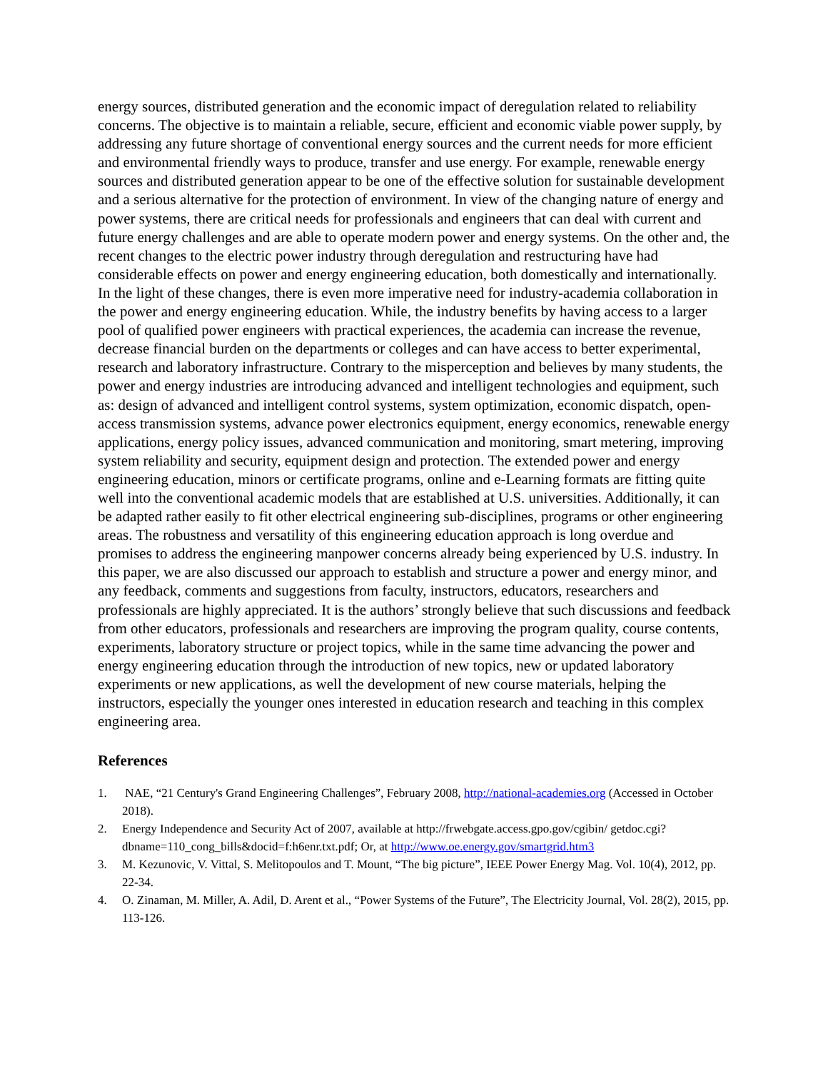energy sources, distributed generation and the economic impact of deregulation related to reliability concerns. The objective is to maintain a reliable, secure, efficient and economic viable power supply, by addressing any future shortage of conventional energy sources and the current needs for more efficient and environmental friendly ways to produce, transfer and use energy. For example, renewable energy sources and distributed generation appear to be one of the effective solution for sustainable development and a serious alternative for the protection of environment. In view of the changing nature of energy and power systems, there are critical needs for professionals and engineers that can deal with current and future energy challenges and are able to operate modern power and energy systems. On the other and, the recent changes to the electric power industry through deregulation and restructuring have had considerable effects on power and energy engineering education, both domestically and internationally. In the light of these changes, there is even more imperative need for industry-academia collaboration in the power and energy engineering education. While, the industry benefits by having access to a larger pool of qualified power engineers with practical experiences, the academia can increase the revenue, decrease financial burden on the departments or colleges and can have access to better experimental, research and laboratory infrastructure. Contrary to the misperception and believes by many students, the power and energy industries are introducing advanced and intelligent technologies and equipment, such as: design of advanced and intelligent control systems, system optimization, economic dispatch, open-access transmission systems, advance power electronics equipment, energy economics, renewable energy applications, energy policy issues, advanced communication and monitoring, smart metering, improving system reliability and security, equipment design and protection. The extended power and energy engineering education, minors or certificate programs, online and e-Learning formats are fitting quite well into the conventional academic models that are established at U.S. universities. Additionally, it can be adapted rather easily to fit other electrical engineering sub-disciplines, programs or other engineering areas. The robustness and versatility of this engineering education approach is long overdue and promises to address the engineering manpower concerns already being experienced by U.S. industry. In this paper, we are also discussed our approach to establish and structure a power and energy minor, and any feedback, comments and suggestions from faculty, instructors, educators, researchers and professionals are highly appreciated. It is the authors’ strongly believe that such discussions and feedback from other educators, professionals and researchers are improving the program quality, course contents, experiments, laboratory structure or project topics, while in the same time advancing the power and energy engineering education through the introduction of new topics, new or updated laboratory experiments or new applications, as well the development of new course materials, helping the instructors, especially the younger ones interested in education research and teaching in this complex engineering area.
References
1. NAE, “21 Century's Grand Engineering Challenges”, February 2008, http://national-academies.org (Accessed in October 2018).
2. Energy Independence and Security Act of 2007, available at http://frwebgate.access.gpo.gov/cgibin/ getdoc.cgi?dbname=110_cong_bills&docid=f:h6enr.txt.pdf; Or, at http://www.oe.energy.gov/smartgrid.htm3
3. M. Kezunovic, V. Vittal, S. Melitopoulos and T. Mount, “The big picture”, IEEE Power Energy Mag. Vol. 10(4), 2012, pp. 22-34.
4. O. Zinaman, M. Miller, A. Adil, D. Arent et al., “Power Systems of the Future”, The Electricity Journal, Vol. 28(2), 2015, pp. 113-126.